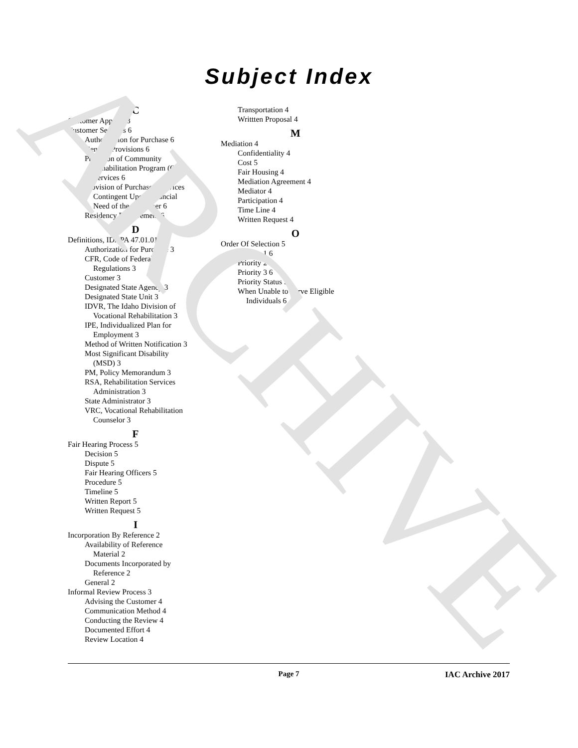ARCHIVE
Subject Index
C
Customer Appeals 3
Customer Services 6
Authorization for Purchase 6
General Provisions 6
Provision of Community
Rehabilitation Program (CRP)
Services 6
Provision of Purchased Services
Contingent Upon Financial
Need of the Customer 6
Residency Requirement 6
D
Definitions, IDAPA 47.01.01 3
Authorization for Purchase 3
CFR, Code of Federal
Regulations 3
Customer 3
Designated State Agency 3
Designated State Unit 3
IDVR, The Idaho Division of
Vocational Rehabilitation 3
IPE, Individualized Plan for
Employment 3
Method of Written Notification 3
Most Significant Disability
(MSD) 3
PM, Policy Memorandum 3
RSA, Rehabilitation Services
Administration 3
State Administrator 3
VRC, Vocational Rehabilitation
Counselor 3
F
Fair Hearing Process 5
Decision 5
Dispute 5
Fair Hearing Officers 5
Procedure 5
Timeline 5
Written Report 5
Written Request 5
I
Incorporation By Reference 2
Availability of Reference
Material 2
Documents Incorporated by
Reference 2
General 2
Informal Review Process 3
Advising the Customer 4
Communication Method 4
Conducting the Review 4
Documented Effort 4
Review Location 4
Transportation 4
Writtten Proposal 4
M
Mediation 4
Confidentiality 4
Cost 5
Fair Housing 4
Mediation Agreement 4
Mediator 4
Participation 4
Time Line 4
Written Request 4
O
Order Of Selection 5
Priority 1 6
Priority 2 6
Priority 3 6
Priority Status 5
When Unable to Serve Eligible
Individuals 6
Page 7 IAC Archive 2017